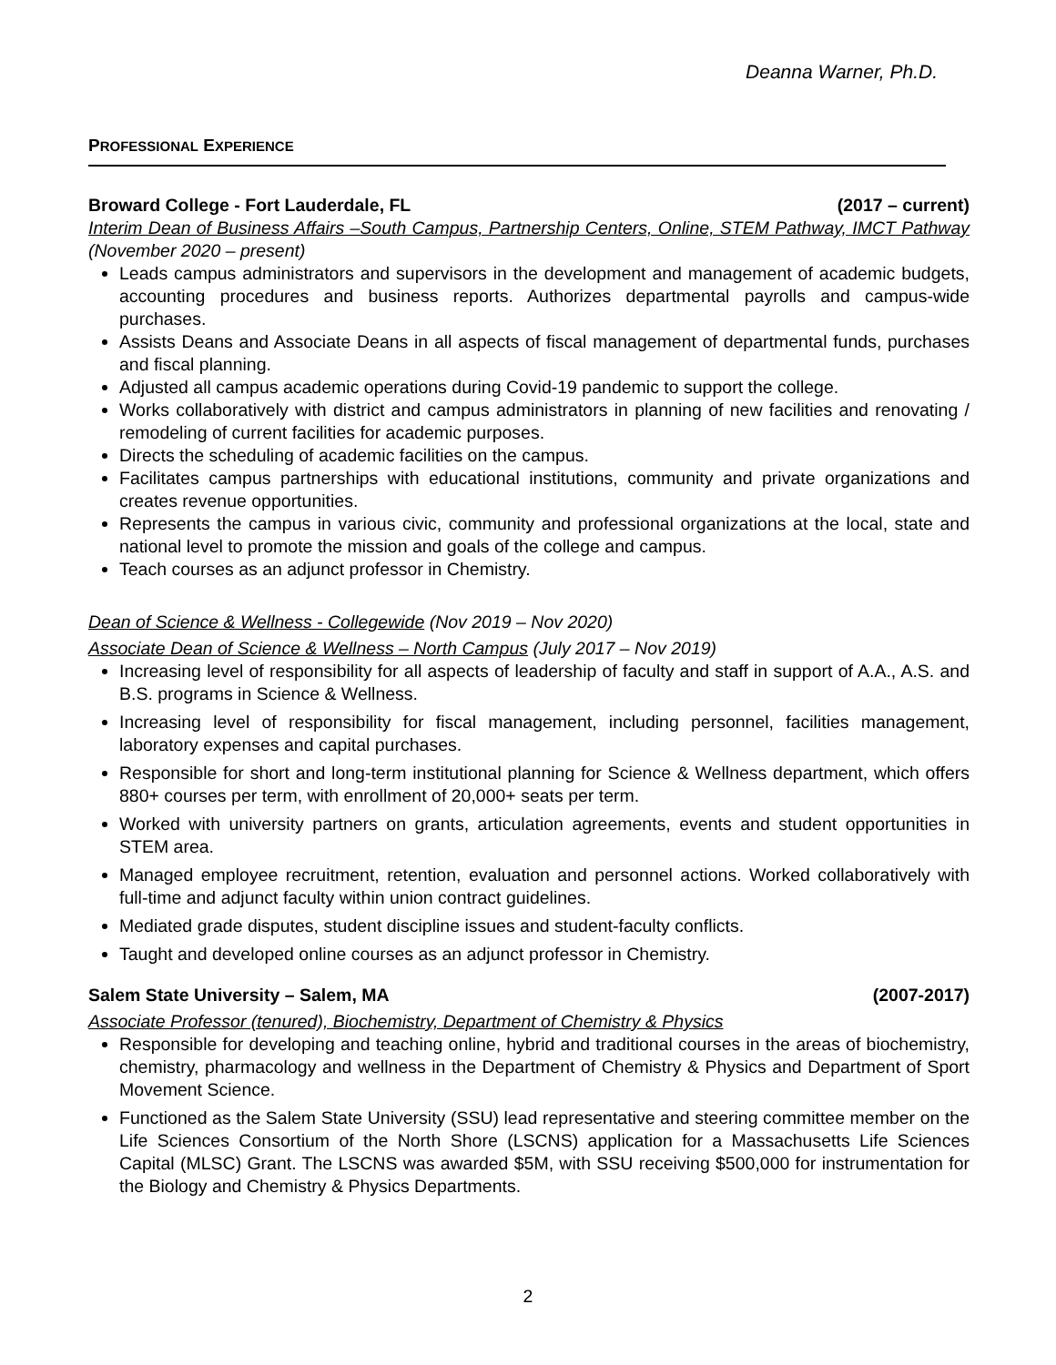Deanna Warner, Ph.D.
PROFESSIONAL EXPERIENCE
Broward College - Fort Lauderdale, FL (2017 – current)
Interim Dean of Business Affairs –South Campus, Partnership Centers, Online, STEM Pathway, IMCT Pathway (November 2020 – present)
Leads campus administrators and supervisors in the development and management of academic budgets, accounting procedures and business reports. Authorizes departmental payrolls and campus-wide purchases.
Assists Deans and Associate Deans in all aspects of fiscal management of departmental funds, purchases and fiscal planning.
Adjusted all campus academic operations during Covid-19 pandemic to support the college.
Works collaboratively with district and campus administrators in planning of new facilities and renovating / remodeling of current facilities for academic purposes.
Directs the scheduling of academic facilities on the campus.
Facilitates campus partnerships with educational institutions, community and private organizations and creates revenue opportunities.
Represents the campus in various civic, community and professional organizations at the local, state and national level to promote the mission and goals of the college and campus.
Teach courses as an adjunct professor in Chemistry.
Dean of Science & Wellness - Collegewide (Nov 2019 – Nov 2020)
Associate Dean of Science & Wellness – North Campus (July 2017 – Nov 2019)
Increasing level of responsibility for all aspects of leadership of faculty and staff in support of A.A., A.S. and B.S. programs in Science & Wellness.
Increasing level of responsibility for fiscal management, including personnel, facilities management, laboratory expenses and capital purchases.
Responsible for short and long-term institutional planning for Science & Wellness department, which offers 880+ courses per term, with enrollment of 20,000+ seats per term.
Worked with university partners on grants, articulation agreements, events and student opportunities in STEM area.
Managed employee recruitment, retention, evaluation and personnel actions. Worked collaboratively with full-time and adjunct faculty within union contract guidelines.
Mediated grade disputes, student discipline issues and student-faculty conflicts.
Taught and developed online courses as an adjunct professor in Chemistry.
Salem State University – Salem, MA (2007-2017)
Associate Professor (tenured), Biochemistry, Department of Chemistry & Physics
Responsible for developing and teaching online, hybrid and traditional courses in the areas of biochemistry, chemistry, pharmacology and wellness in the Department of Chemistry & Physics and Department of Sport Movement Science.
Functioned as the Salem State University (SSU) lead representative and steering committee member on the Life Sciences Consortium of the North Shore (LSCNS) application for a Massachusetts Life Sciences Capital (MLSC) Grant. The LSCNS was awarded $5M, with SSU receiving $500,000 for instrumentation for the Biology and Chemistry & Physics Departments.
2